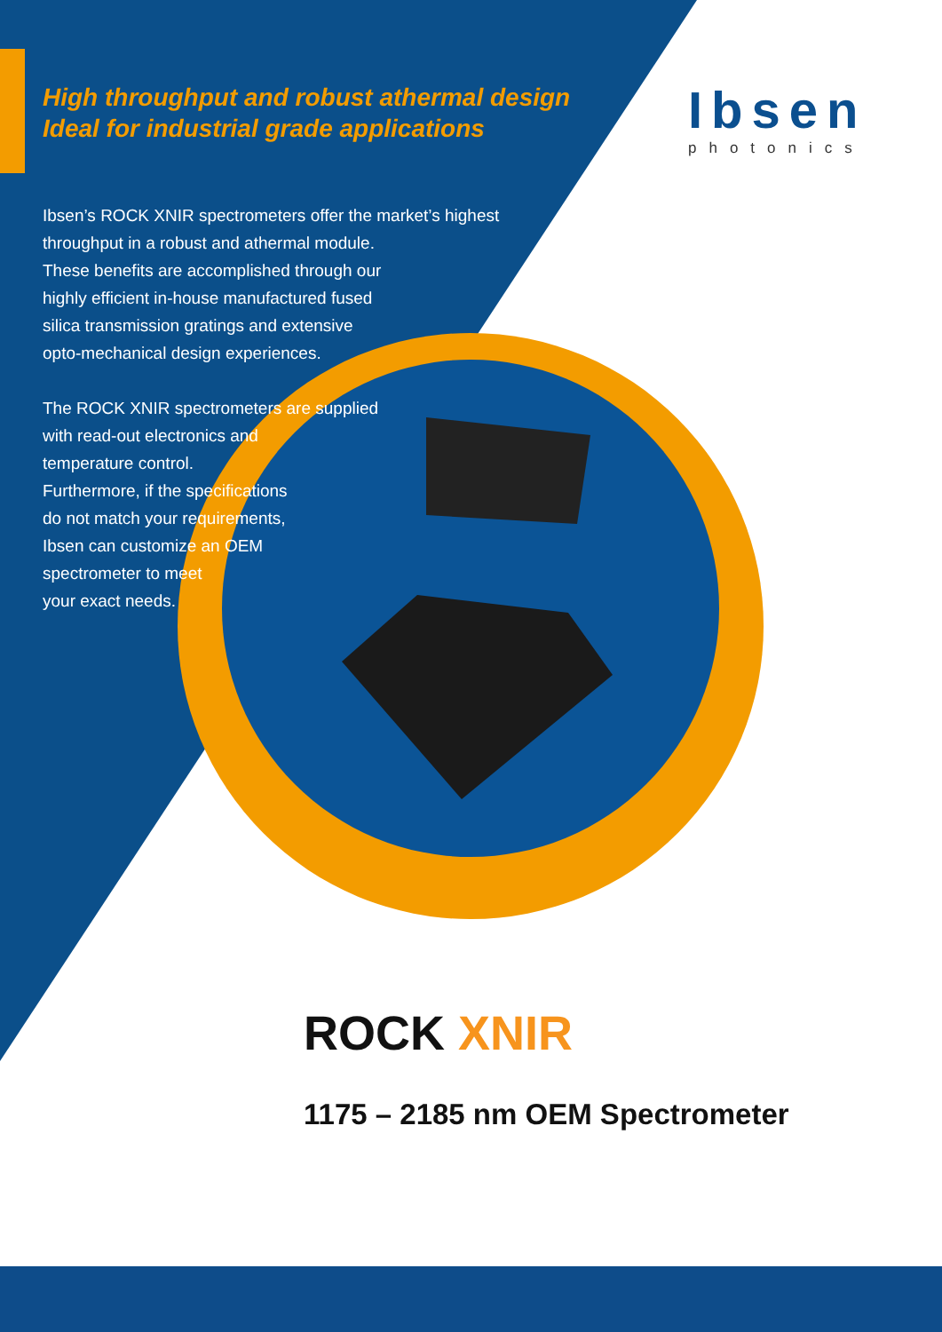High throughput and robust athermal design
Ideal for industrial grade applications
Ibsen
photonics
Ibsen’s ROCK XNIR spectrometers offer the market’s highest
throughput in a robust and athermal module.
These benefits are accomplished through our
highly efficient in-house manufactured fused
silica transmission gratings and extensive
opto-mechanical design experiences.
The ROCK XNIR spectrometers are supplied
with read-out electronics and
temperature control.
Furthermore, if the specifications
do not match your requirements,
Ibsen can customize an OEM
spectrometer to meet
your exact needs.
ROCK XNIR
1175 – 2185 nm OEM Spectrometer